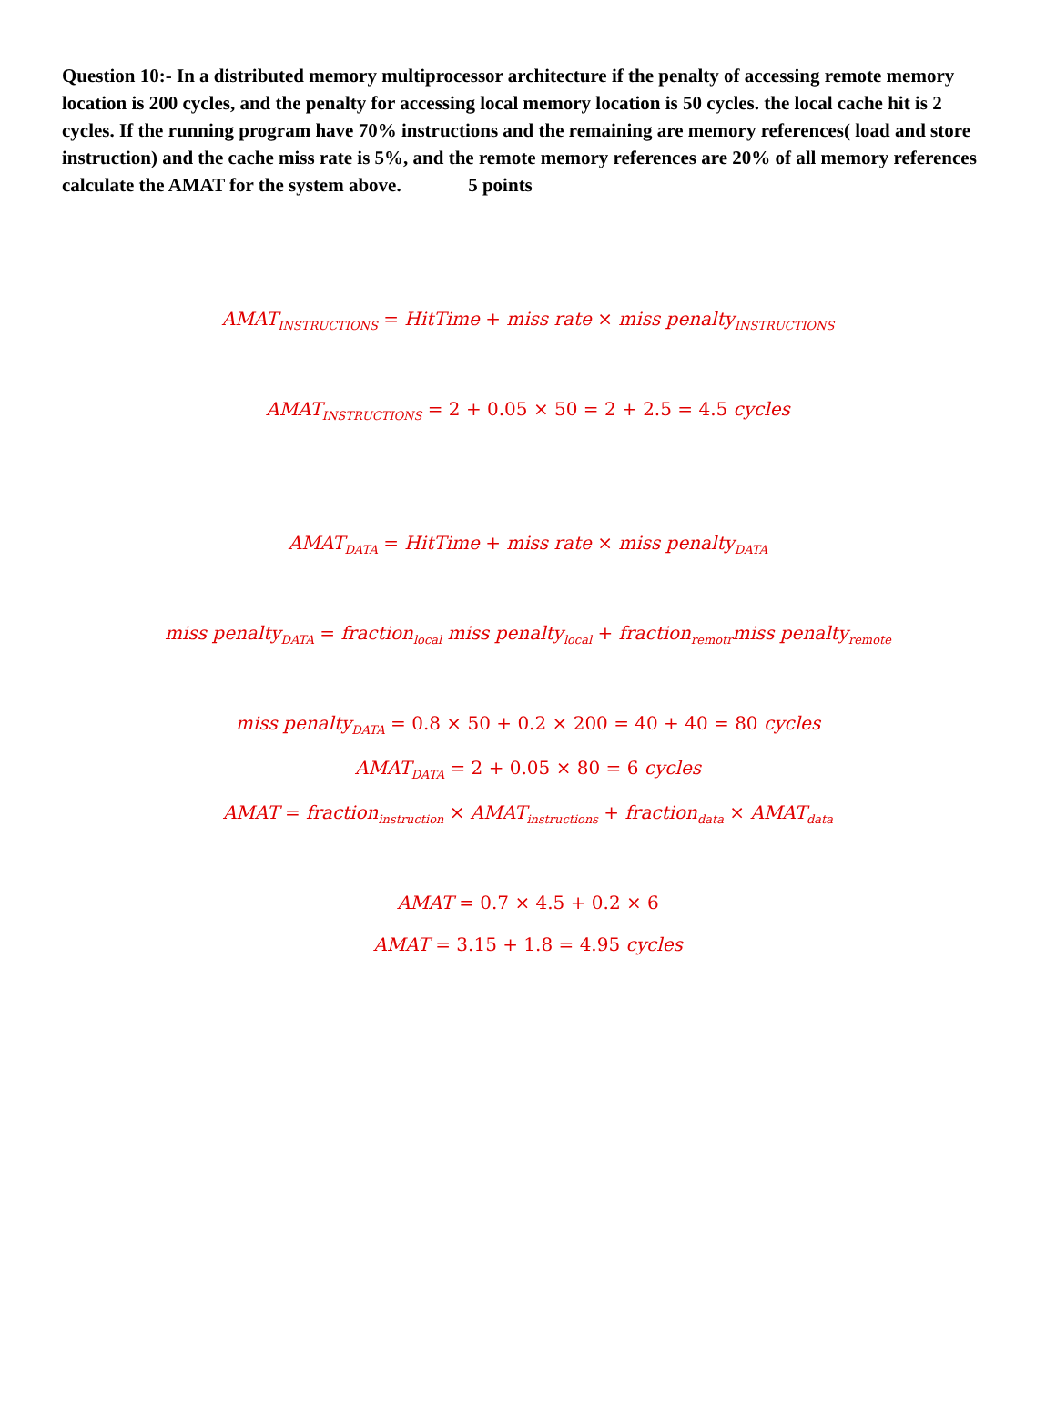Question 10:- In a distributed memory multiprocessor architecture if the penalty of accessing remote memory location is 200 cycles, and the penalty for accessing local memory location is 50 cycles. the local cache hit is 2 cycles. If the running program have 70% instructions and the remaining are memory references( load and store instruction) and the cache miss rate is 5%, and the remote memory references are 20% of all memory references calculate the AMAT for the system above. 5 points
AMAT<sub>INSTRUCTIONS</sub> = HitTime + miss rate × miss penalty<sub>INSTRUCTIONS</sub>
AMAT<sub>INSTRUCTIONS</sub> = 2 + 0.05 × 50 = 2 + 2.5 = 4.5 cycles
AMAT<sub>DATA</sub> = HitTime + miss rate × miss penalty<sub>DATA</sub>
miss penalty<sub>DATA</sub> = fraction<sub>local</sub> miss penalty<sub>local</sub> + fraction<sub>remotr</sub>miss penalty<sub>remote</sub>
miss penalty<sub>DATA</sub> = 0.8 × 50 + 0.2 × 200 = 40 + 40 = 80 cycles
AMAT<sub>DATA</sub> = 2 + 0.05 × 80 = 6 cycles
AMAT = fraction<sub>instruction</sub> × AMAT<sub>instructions</sub> + fraction<sub>data</sub> × AMAT<sub>data</sub>
AMAT = 0.7 × 4.5 + 0.2 × 6
AMAT = 3.15 + 1.8 = 4.95 cycles